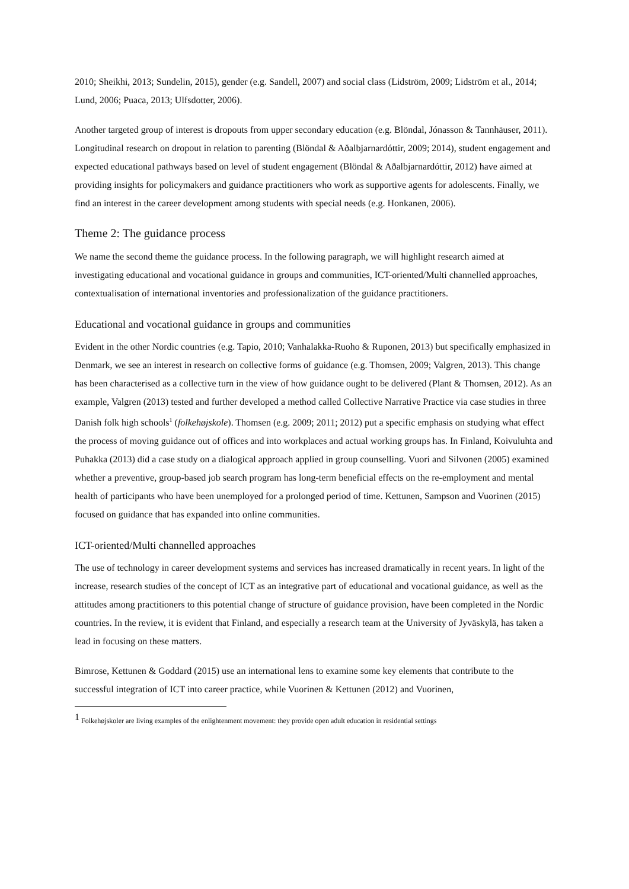2010; Sheikhi, 2013; Sundelin, 2015), gender (e.g. Sandell, 2007) and social class (Lidström, 2009; Lidström et al., 2014; Lund, 2006; Puaca, 2013; Ulfsdotter, 2006).
Another targeted group of interest is dropouts from upper secondary education (e.g. Blöndal, Jónasson & Tannhäuser, 2011). Longitudinal research on dropout in relation to parenting (Blöndal & Aðalbjarnardóttir, 2009; 2014), student engagement and expected educational pathways based on level of student engagement (Blöndal & Aðalbjarnardóttir, 2012) have aimed at providing insights for policymakers and guidance practitioners who work as supportive agents for adolescents. Finally, we find an interest in the career development among students with special needs (e.g. Honkanen, 2006).
Theme 2: The guidance process
We name the second theme the guidance process. In the following paragraph, we will highlight research aimed at investigating educational and vocational guidance in groups and communities, ICT-oriented/Multi channelled approaches, contextualisation of international inventories and professionalization of the guidance practitioners.
Educational and vocational guidance in groups and communities
Evident in the other Nordic countries (e.g. Tapio, 2010; Vanhalakka-Ruoho & Ruponen, 2013) but specifically emphasized in Denmark, we see an interest in research on collective forms of guidance (e.g. Thomsen, 2009; Valgren, 2013). This change has been characterised as a collective turn in the view of how guidance ought to be delivered (Plant & Thomsen, 2012). As an example, Valgren (2013) tested and further developed a method called Collective Narrative Practice via case studies in three Danish folk high schools<sup>1</sup> (folkehøjskole). Thomsen (e.g. 2009; 2011; 2012) put a specific emphasis on studying what effect the process of moving guidance out of offices and into workplaces and actual working groups has. In Finland, Koivuluhta and Puhakka (2013) did a case study on a dialogical approach applied in group counselling. Vuori and Silvonen (2005) examined whether a preventive, group-based job search program has long-term beneficial effects on the re-employment and mental health of participants who have been unemployed for a prolonged period of time. Kettunen, Sampson and Vuorinen (2015) focused on guidance that has expanded into online communities.
ICT-oriented/Multi channelled approaches
The use of technology in career development systems and services has increased dramatically in recent years. In light of the increase, research studies of the concept of ICT as an integrative part of educational and vocational guidance, as well as the attitudes among practitioners to this potential change of structure of guidance provision, have been completed in the Nordic countries. In the review, it is evident that Finland, and especially a research team at the University of Jyväskylä, has taken a lead in focusing on these matters.
Bimrose, Kettunen & Goddard (2015) use an international lens to examine some key elements that contribute to the successful integration of ICT into career practice, while Vuorinen & Kettunen (2012) and Vuorinen,
<sup>1</sup> Folkehøjskoler are living examples of the enlightenment movement: they provide open adult education in residential settings